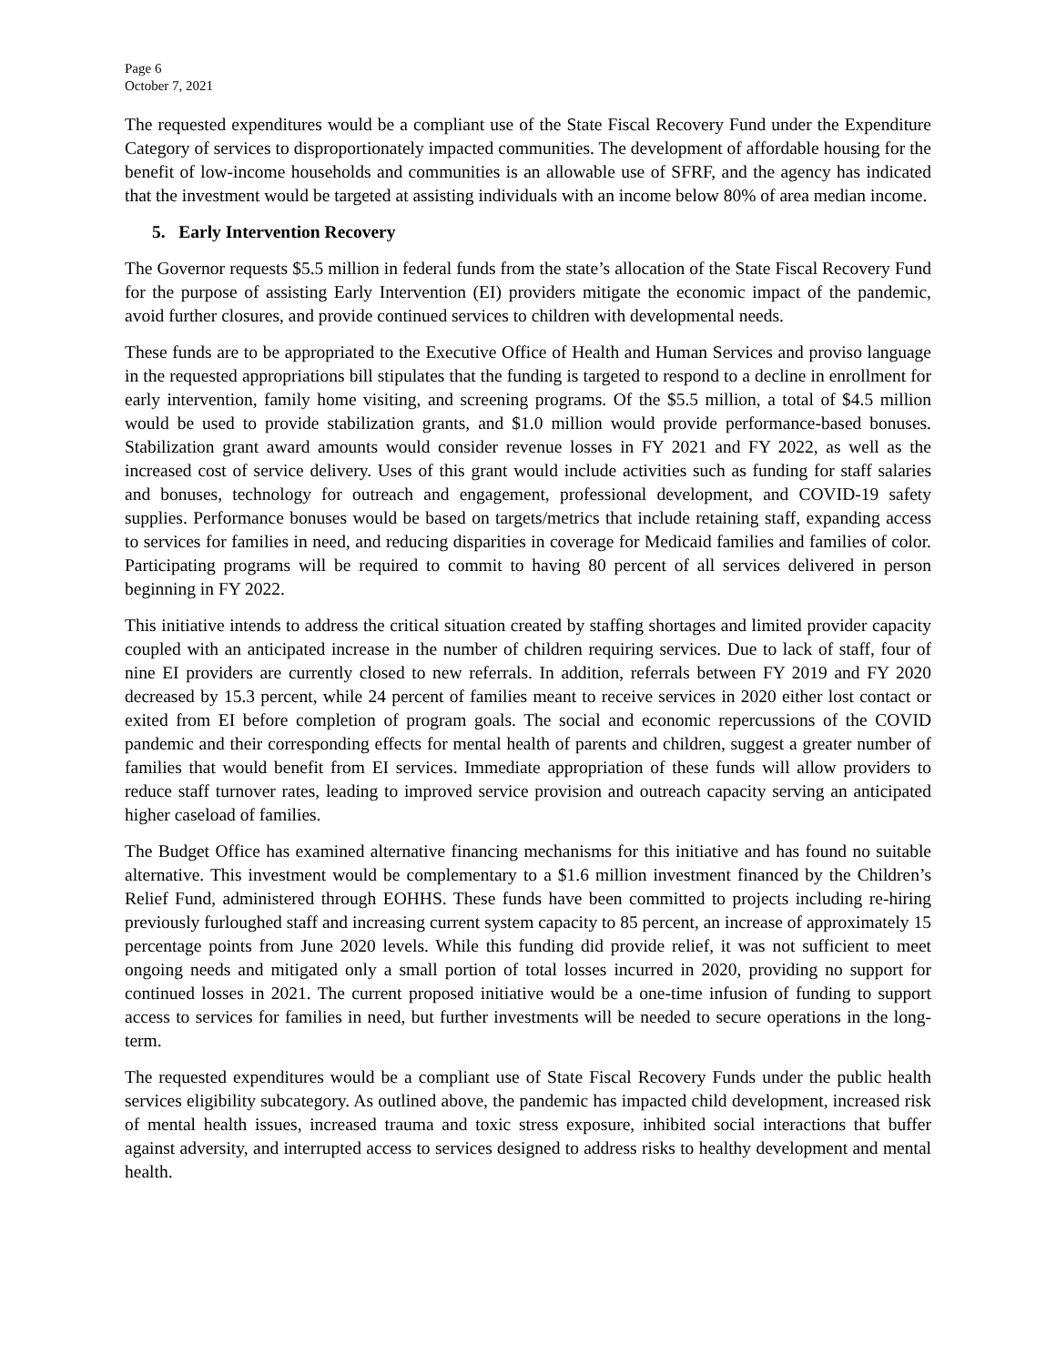Page 6
October 7, 2021
The requested expenditures would be a compliant use of the State Fiscal Recovery Fund under the Expenditure Category of services to disproportionately impacted communities. The development of affordable housing for the benefit of low-income households and communities is an allowable use of SFRF, and the agency has indicated that the investment would be targeted at assisting individuals with an income below 80% of area median income.
5. Early Intervention Recovery
The Governor requests $5.5 million in federal funds from the state’s allocation of the State Fiscal Recovery Fund for the purpose of assisting Early Intervention (EI) providers mitigate the economic impact of the pandemic, avoid further closures, and provide continued services to children with developmental needs.
These funds are to be appropriated to the Executive Office of Health and Human Services and proviso language in the requested appropriations bill stipulates that the funding is targeted to respond to a decline in enrollment for early intervention, family home visiting, and screening programs. Of the $5.5 million, a total of $4.5 million would be used to provide stabilization grants, and $1.0 million would provide performance-based bonuses. Stabilization grant award amounts would consider revenue losses in FY 2021 and FY 2022, as well as the increased cost of service delivery. Uses of this grant would include activities such as funding for staff salaries and bonuses, technology for outreach and engagement, professional development, and COVID-19 safety supplies. Performance bonuses would be based on targets/metrics that include retaining staff, expanding access to services for families in need, and reducing disparities in coverage for Medicaid families and families of color. Participating programs will be required to commit to having 80 percent of all services delivered in person beginning in FY 2022.
This initiative intends to address the critical situation created by staffing shortages and limited provider capacity coupled with an anticipated increase in the number of children requiring services. Due to lack of staff, four of nine EI providers are currently closed to new referrals. In addition, referrals between FY 2019 and FY 2020 decreased by 15.3 percent, while 24 percent of families meant to receive services in 2020 either lost contact or exited from EI before completion of program goals. The social and economic repercussions of the COVID pandemic and their corresponding effects for mental health of parents and children, suggest a greater number of families that would benefit from EI services. Immediate appropriation of these funds will allow providers to reduce staff turnover rates, leading to improved service provision and outreach capacity serving an anticipated higher caseload of families.
The Budget Office has examined alternative financing mechanisms for this initiative and has found no suitable alternative. This investment would be complementary to a $1.6 million investment financed by the Children’s Relief Fund, administered through EOHHS. These funds have been committed to projects including re-hiring previously furloughed staff and increasing current system capacity to 85 percent, an increase of approximately 15 percentage points from June 2020 levels. While this funding did provide relief, it was not sufficient to meet ongoing needs and mitigated only a small portion of total losses incurred in 2020, providing no support for continued losses in 2021. The current proposed initiative would be a one-time infusion of funding to support access to services for families in need, but further investments will be needed to secure operations in the long-term.
The requested expenditures would be a compliant use of State Fiscal Recovery Funds under the public health services eligibility subcategory. As outlined above, the pandemic has impacted child development, increased risk of mental health issues, increased trauma and toxic stress exposure, inhibited social interactions that buffer against adversity, and interrupted access to services designed to address risks to healthy development and mental health.